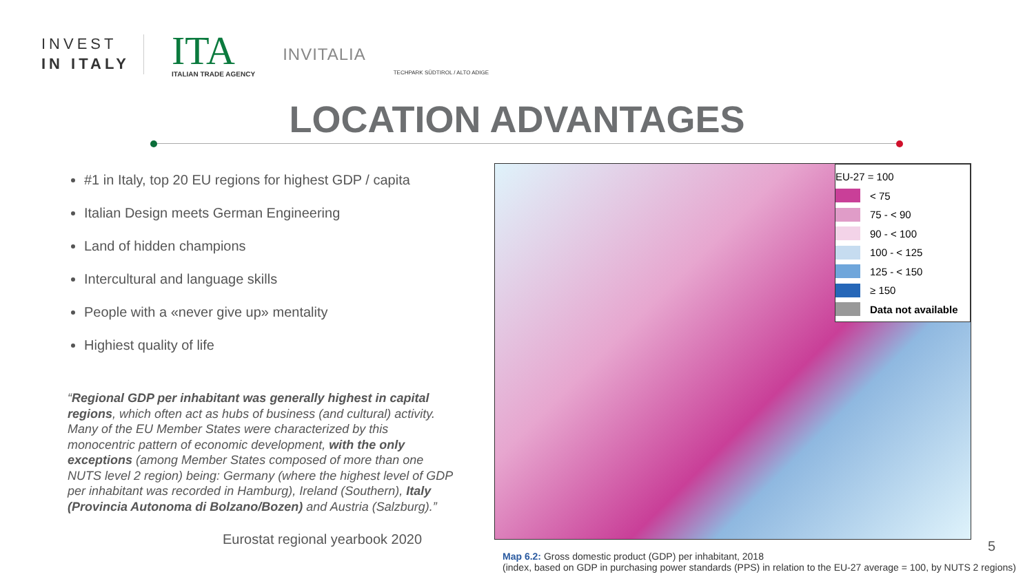INVEST
IN ITALY
ITA
ITALIAN TRADE AGENCY
INVITALIA
TECHPARK SÜDTIROL / ALTO ADIGE
LOCATION ADVANTAGES
#1 in Italy, top 20 EU regions for highest GDP / capita
Italian Design meets German Engineering
Land of hidden champions
Intercultural and language skills
People with a «never give up» mentality
Highiest quality of life
“Regional GDP per inhabitant was generally highest in capital regions, which often act as hubs of business (and cultural) activity. Many of the EU Member States were characterized by this monocentric pattern of economic development, with the only exceptions (among Member States composed of more than one NUTS level 2 region) being: Germany (where the highest level of GDP per inhabitant was recorded in Hamburg), Ireland (Southern), Italy (Provincia Autonoma di Bolzano/Bozen) and Austria (Salzburg).”
Eurostat regional yearbook 2020
EU-27 = 100
< 75
75 - < 90
90 - < 100
100 - < 125
125 - < 150
≥ 150
Data not available
Map 6.2: Gross domestic product (GDP) per inhabitant, 2018
(index, based on GDP in purchasing power standards (PPS) in relation to the EU-27 average = 100, by NUTS 2 regions)
5